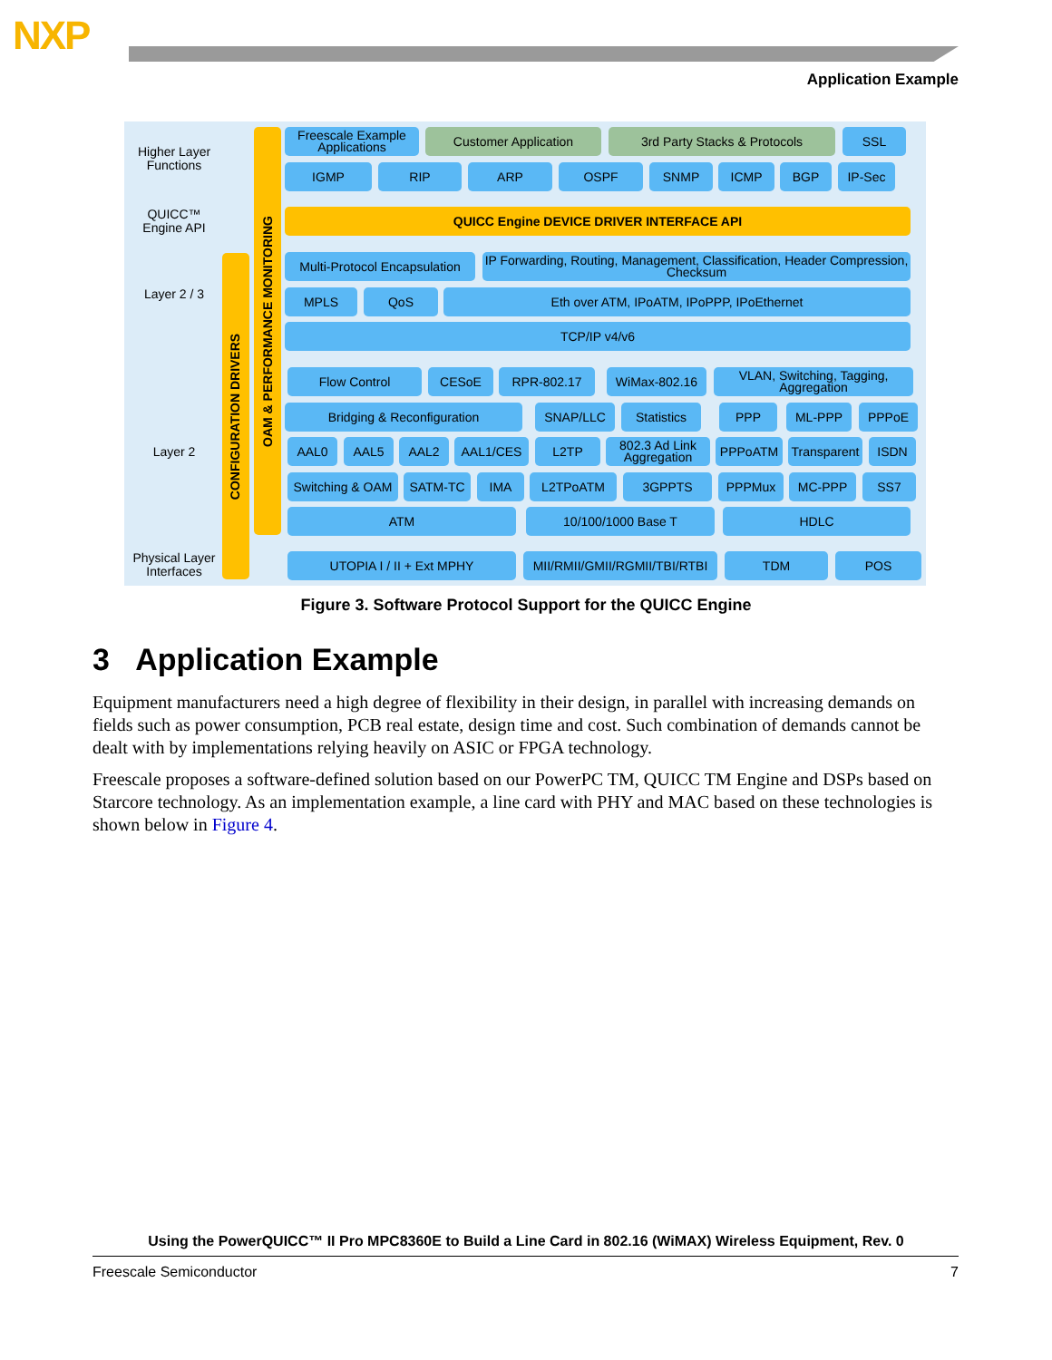NXP
Application Example
Higher Layer Functions
QUICC™ Engine API
Layer 2 / 3
Layer 2
Physical Layer Interfaces
CONFIGURATION DRIVERS
OAM & PERFORMANCE MONITORING
Freescale Example Applications
Customer Application 3rd Party Stacks & Protocols SSL
IGMP RIP ARP OSPF SNMP ICMP BGP IP-Sec
QUICC Engine DEVICE DRIVER INTERFACE API
Multi-Protocol Encapsulation
IP Forwarding, Routing, Management, Classification, Header Compression, Checksum
MPLS QoS Eth over ATM, IPoATM, IPoPPP, IPoEthernet
TCP/IP v4/v6
Flow Control CESoE RPR-802.17 WiMax-802.16
VLAN, Switching, Tagging, Aggregation
Bridging & Reconfiguration SNAP/LLC Statistics PPP ML-PPP PPPoE
AAL0 AAL5 AAL2 AAL1/CES L2TP
802.3 Ad Link Aggregation
PPPoATM
Transparent
ISDN
Switching & OAM
SATM-TC IMA L2TPoATM 3GPPTS PPPMux MC-PPP SS7
ATM 10/100/1000 Base T HDLC
UTOPIA I / II + Ext MPHY
MII/RMII/GMII/RGMII/TBI/RTBI
TDM POS
Figure 3. Software Protocol Support for the QUICC Engine
3 Application Example
Equipment manufacturers need a high degree of flexibility in their design, in parallel with increasing demands on fields such as power consumption, PCB real estate, design time and cost. Such combination of demands cannot be dealt with by implementations relying heavily on ASIC or FPGA technology.
Freescale proposes a software-defined solution based on our PowerPC TM, QUICC TM Engine and DSPs based on Starcore technology. As an implementation example, a line card with PHY and MAC based on these technologies is shown below in Figure 4.
Using the PowerQUICC™ II Pro MPC8360E to Build a Line Card in 802.16 (WiMAX) Wireless Equipment, Rev. 0
Freescale Semiconductor 7